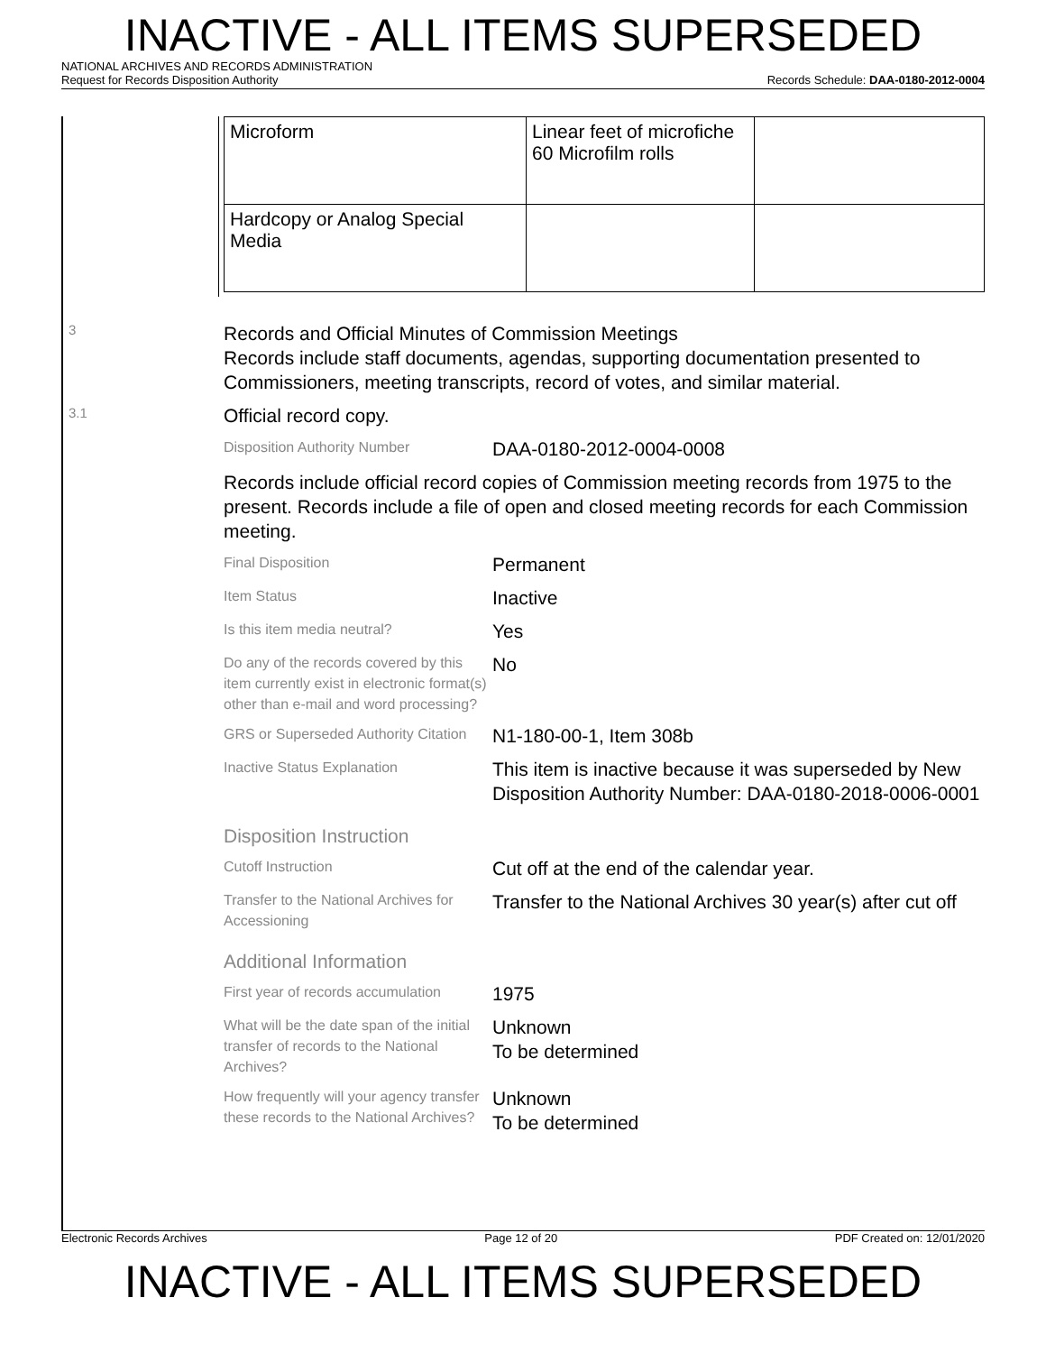INACTIVE - ALL ITEMS SUPERSEDED
NATIONAL ARCHIVES AND RECORDS ADMINISTRATION
Request for Records Disposition Authority Records Schedule: DAA-0180-2012-0004
3
3.1
| Microform | Linear feet of microfiche 60 Microfilm rolls | |
| Hardcopy or Analog Special Media | | |
Records and Official Minutes of Commission Meetings
Records include staff documents, agendas, supporting documentation presented to Commissioners, meeting transcripts, record of votes, and similar material.
Official record copy.
Disposition Authority Number
DAA-0180-2012-0004-0008
Records include official record copies of Commission meeting records from 1975 to the present. Records include a file of open and closed meeting records for each Commission meeting.
Final Disposition
Permanent
Item Status
Inactive
Is this item media neutral?
Yes
Do any of the records covered by this item currently exist in electronic format(s) other than e-mail and word processing?
No
GRS or Superseded Authority Citation
N1-180-00-1, Item 308b
Inactive Status Explanation
This item is inactive because it was superseded by New Disposition Authority Number: DAA-0180-2018-0006-0001
Disposition Instruction
Cutoff Instruction
Cut off at the end of the calendar year.
Transfer to the National Archives for Accessioning
Transfer to the National Archives 30 year(s) after cut off
Additional Information
First year of records accumulation
1975
What will be the date span of the initial transfer of records to the National Archives?
Unknown
To be determined
How frequently will your agency transfer these records to the National Archives?
Unknown
To be determined
Electronic Records Archives Page 12 of 20 PDF Created on: 12/01/2020
INACTIVE - ALL ITEMS SUPERSEDED